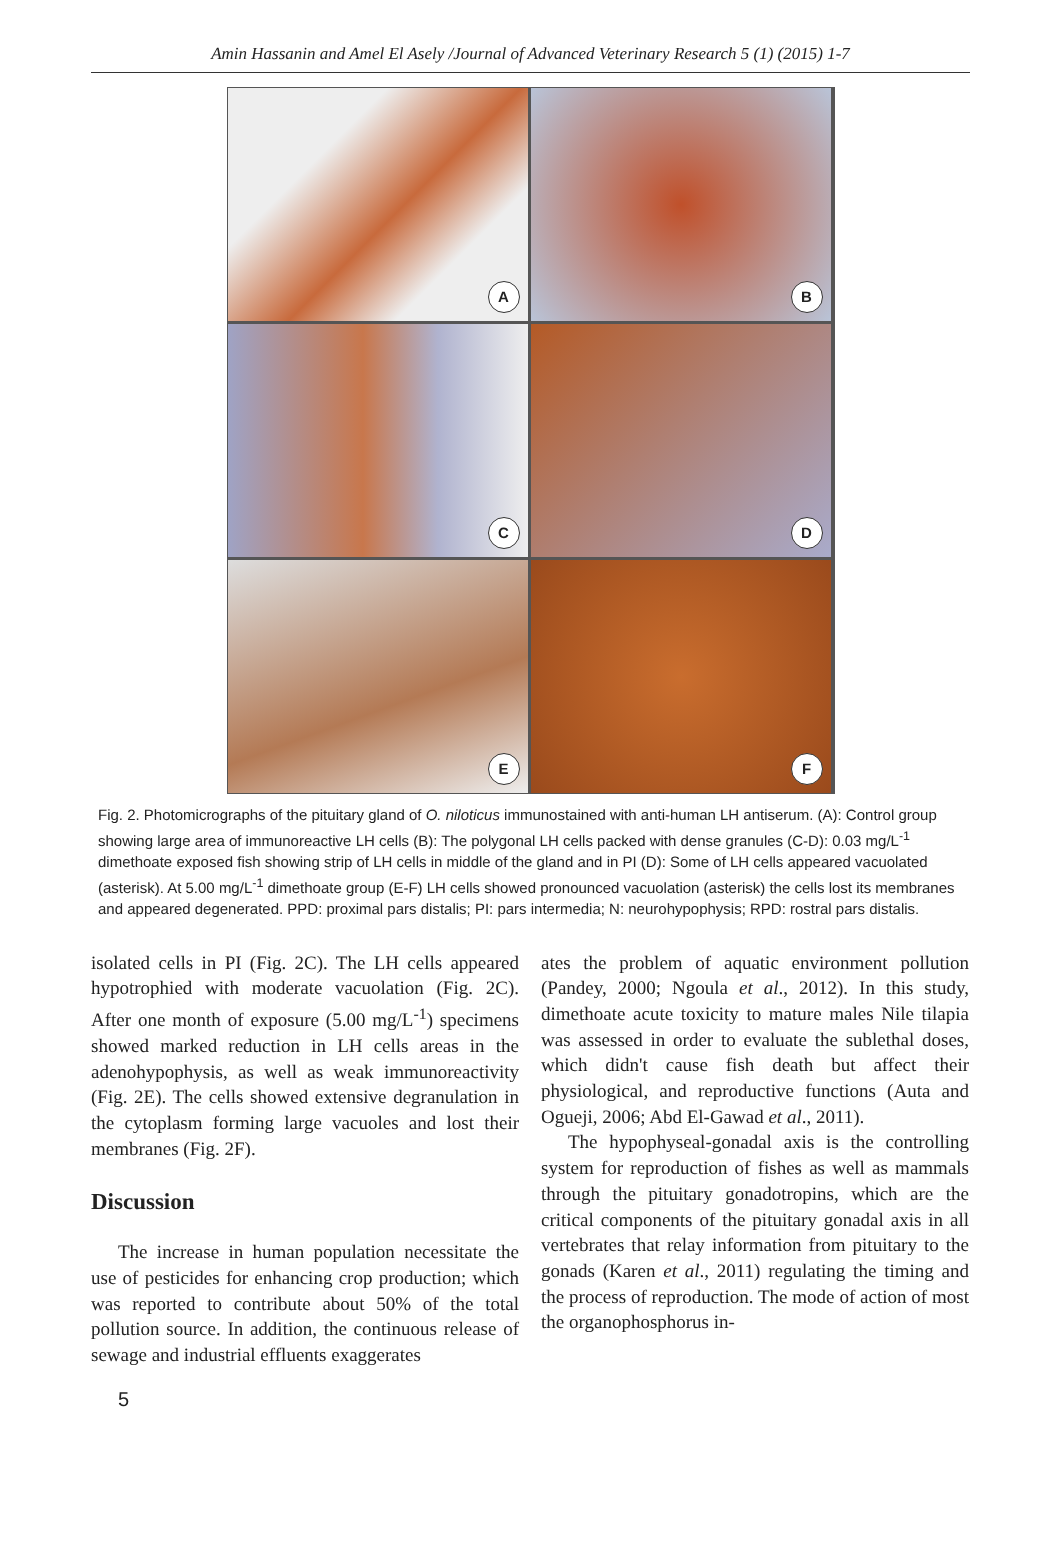Amin Hassanin and Amel El Asely /Journal of Advanced Veterinary Research 5 (1) (2015) 1-7
A
B
C
D
E
F
Fig. 2. Photomicrographs of the pituitary gland of O. niloticus immunostained with anti-human LH antiserum. (A): Control group showing large area of immunoreactive LH cells (B): The polygonal LH cells packed with dense granules (C-D): 0.03 mg/L<sup>-1</sup> dimethoate exposed fish showing strip of LH cells in middle of the gland and in PI (D): Some of LH cells appeared vacuolated (asterisk). At 5.00 mg/L<sup>-1</sup> dimethoate group (E-F) LH cells showed pronounced vacuolation (asterisk) the cells lost its membranes and appeared degenerated. PPD: proximal pars distalis; PI: pars intermedia; N: neurohypophysis; RPD: rostral pars distalis.
isolated cells in PI (Fig. 2C). The LH cells appeared hypotrophied with moderate vacuolation (Fig. 2C). After one month of exposure (5.00 mg/L<sup>-1</sup>) specimens showed marked reduction in LH cells areas in the adenohypophysis, as well as weak immunoreactivity (Fig. 2E). The cells showed extensive degranulation in the cytoplasm forming large vacuoles and lost their membranes (Fig. 2F).
Discussion
The increase in human population necessitate the use of pesticides for enhancing crop production; which was reported to contribute about 50% of the total pollution source. In addition, the continuous release of sewage and industrial effluents exaggerates
ates the problem of aquatic environment pollution (Pandey, 2000; Ngoula et al., 2012). In this study, dimethoate acute toxicity to mature males Nile tilapia was assessed in order to evaluate the sublethal doses, which didn't cause fish death but affect their physiological, and reproductive functions (Auta and Ogueji, 2006; Abd El-Gawad et al., 2011).
The hypophyseal-gonadal axis is the controlling system for reproduction of fishes as well as mammals through the pituitary gonadotropins, which are the critical components of the pituitary gonadal axis in all vertebrates that relay information from pituitary to the gonads (Karen et al., 2011) regulating the timing and the process of reproduction. The mode of action of most the organophosphorus in-
5